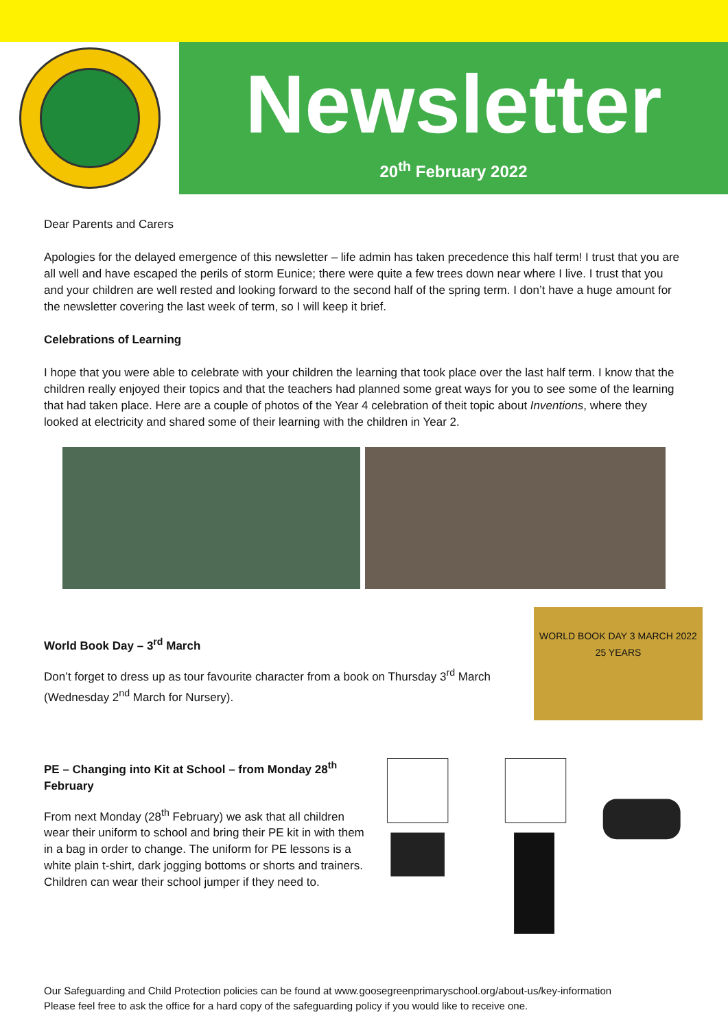Newsletter
20<sup>th</sup> February 2022
Dear Parents and Carers
Apologies for the delayed emergence of this newsletter – life admin has taken precedence this half term! I trust that you are all well and have escaped the perils of storm Eunice; there were quite a few trees down near where I live. I trust that you and your children are well rested and looking forward to the second half of the spring term. I don’t have a huge amount for the newsletter covering the last week of term, so I will keep it brief.
Celebrations of Learning
I hope that you were able to celebrate with your children the learning that took place over the last half term. I know that the children really enjoyed their topics and that the teachers had planned some great ways for you to see some of the learning that had taken place. Here are a couple of photos of the Year 4 celebration of theit topic about Inventions, where they looked at electricity and shared some of their learning with the children in Year 2.
World Book Day – 3<sup>rd</sup> March
Don’t forget to dress up as tour favourite character from a book on Thursday 3<sup>rd</sup> March (Wednesday 2<sup>nd</sup> March for Nursery).
WORLD BOOK DAY 3 MARCH 2022 25 YEARS
PE – Changing into Kit at School – from Monday 28<sup>th</sup> February
From next Monday (28<sup>th</sup> February) we ask that all children wear their uniform to school and bring their PE kit in with them in a bag in order to change. The uniform for PE lessons is a white plain t-shirt, dark jogging bottoms or shorts and trainers. Children can wear their school jumper if they need to.
Our Safeguarding and Child Protection policies can be found at www.goosegreenprimaryschool.org/about-us/key-information
Please feel free to ask the office for a hard copy of the safeguarding policy if you would like to receive one.